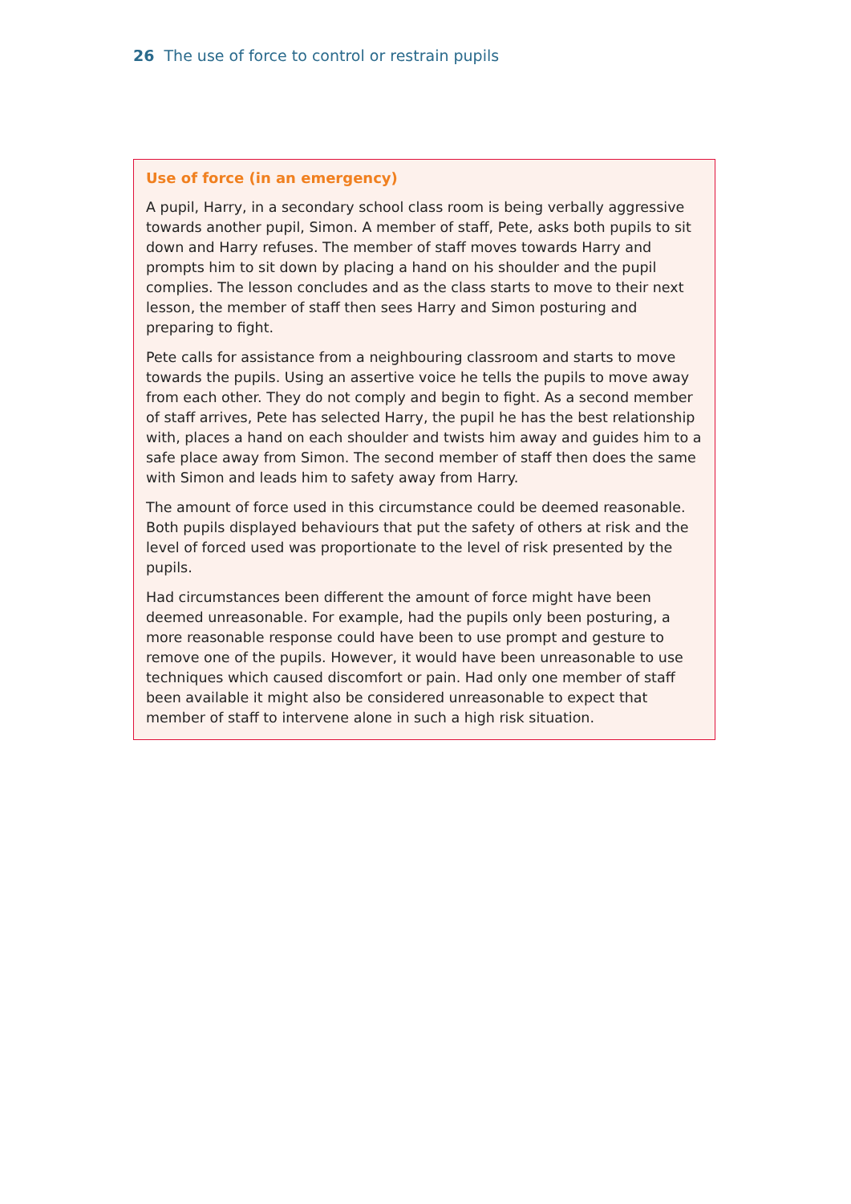26 The use of force to control or restrain pupils
Use of force (in an emergency)
A pupil, Harry, in a secondary school class room is being verbally aggressive towards another pupil, Simon. A member of staff, Pete, asks both pupils to sit down and Harry refuses. The member of staff moves towards Harry and prompts him to sit down by placing a hand on his shoulder and the pupil complies. The lesson concludes and as the class starts to move to their next lesson, the member of staff then sees Harry and Simon posturing and preparing to fight.
Pete calls for assistance from a neighbouring classroom and starts to move towards the pupils. Using an assertive voice he tells the pupils to move away from each other. They do not comply and begin to fight. As a second member of staff arrives, Pete has selected Harry, the pupil he has the best relationship with, places a hand on each shoulder and twists him away and guides him to a safe place away from Simon. The second member of staff then does the same with Simon and leads him to safety away from Harry.
The amount of force used in this circumstance could be deemed reasonable. Both pupils displayed behaviours that put the safety of others at risk and the level of forced used was proportionate to the level of risk presented by the pupils.
Had circumstances been different the amount of force might have been deemed unreasonable. For example, had the pupils only been posturing, a more reasonable response could have been to use prompt and gesture to remove one of the pupils. However, it would have been unreasonable to use techniques which caused discomfort or pain. Had only one member of staff been available it might also be considered unreasonable to expect that member of staff to intervene alone in such a high risk situation.